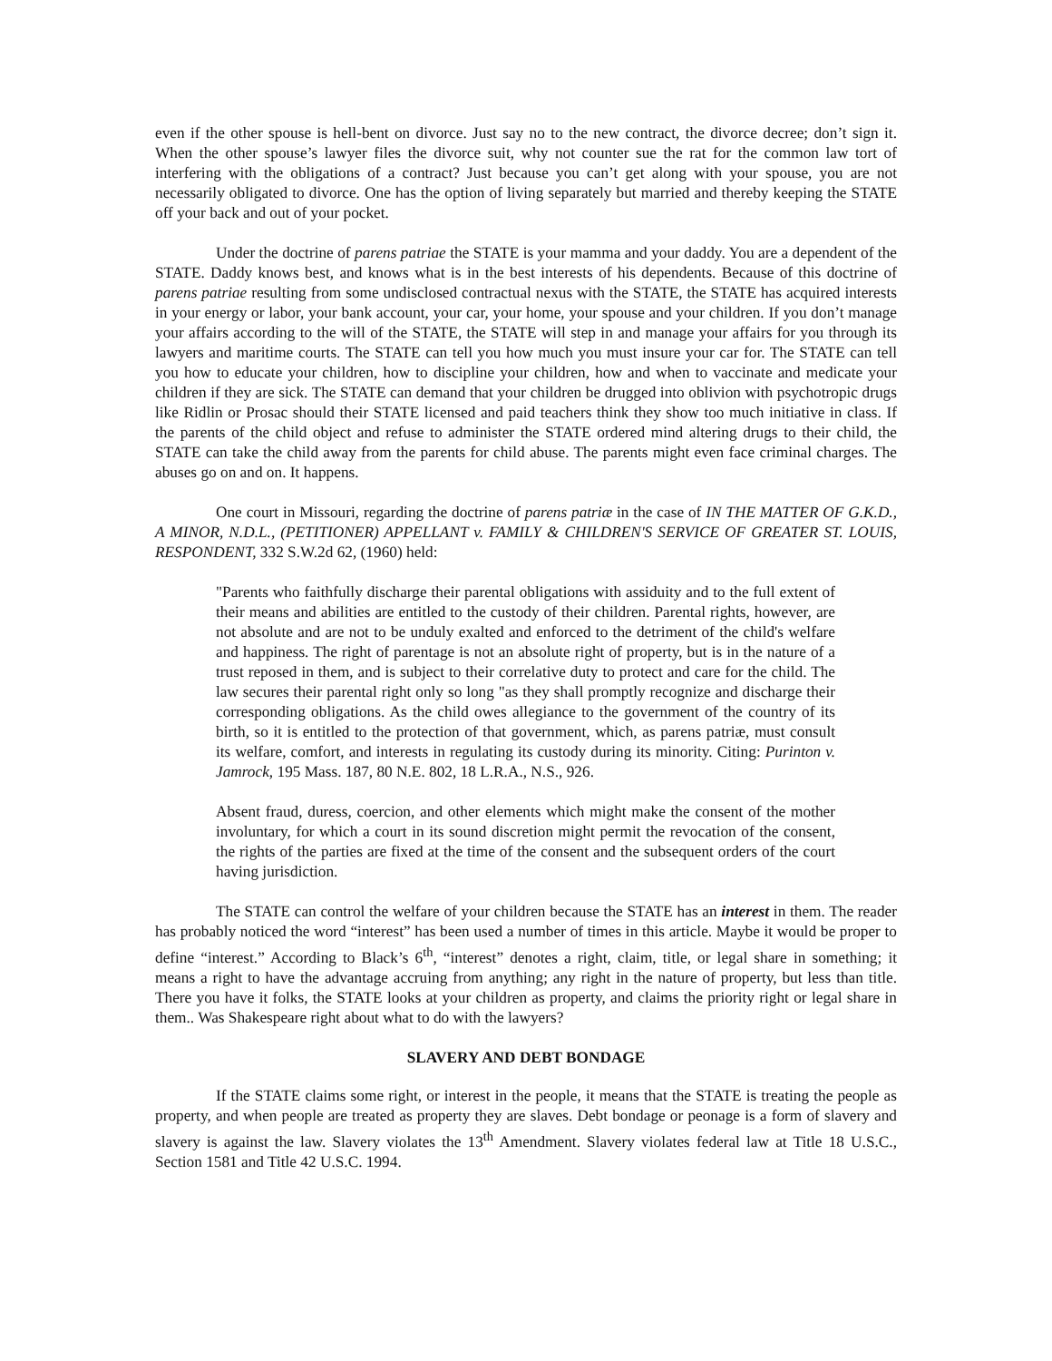even if the other spouse is hell-bent on divorce. Just say no to the new contract, the divorce decree; don’t sign it. When the other spouse’s lawyer files the divorce suit, why not counter sue the rat for the common law tort of interfering with the obligations of a contract? Just because you can’t get along with your spouse, you are not necessarily obligated to divorce. One has the option of living separately but married and thereby keeping the STATE off your back and out of your pocket.
Under the doctrine of parens patriae the STATE is your mamma and your daddy. You are a dependent of the STATE. Daddy knows best, and knows what is in the best interests of his dependents. Because of this doctrine of parens patriae resulting from some undisclosed contractual nexus with the STATE, the STATE has acquired interests in your energy or labor, your bank account, your car, your home, your spouse and your children. If you don’t manage your affairs according to the will of the STATE, the STATE will step in and manage your affairs for you through its lawyers and maritime courts. The STATE can tell you how much you must insure your car for. The STATE can tell you how to educate your children, how to discipline your children, how and when to vaccinate and medicate your children if they are sick. The STATE can demand that your children be drugged into oblivion with psychotropic drugs like Ridlin or Prosac should their STATE licensed and paid teachers think they show too much initiative in class. If the parents of the child object and refuse to administer the STATE ordered mind altering drugs to their child, the STATE can take the child away from the parents for child abuse. The parents might even face criminal charges. The abuses go on and on. It happens.
One court in Missouri, regarding the doctrine of parens patriæ in the case of IN THE MATTER OF G.K.D., A MINOR, N.D.L., (PETITIONER) APPELLANT v. FAMILY & CHILDREN'S SERVICE OF GREATER ST. LOUIS, RESPONDENT, 332 S.W.2d 62, (1960) held:
"Parents who faithfully discharge their parental obligations with assiduity and to the full extent of their means and abilities are entitled to the custody of their children. Parental rights, however, are not absolute and are not to be unduly exalted and enforced to the detriment of the child's welfare and happiness. The right of parentage is not an absolute right of property, but is in the nature of a trust reposed in them, and is subject to their correlative duty to protect and care for the child. The law secures their parental right only so long "as they shall promptly recognize and discharge their corresponding obligations. As the child owes allegiance to the government of the country of its birth, so it is entitled to the protection of that government, which, as parens patriæ, must consult its welfare, comfort, and interests in regulating its custody during its minority. Citing: Purinton v. Jamrock, 195 Mass. 187, 80 N.E. 802, 18 L.R.A., N.S., 926.
Absent fraud, duress, coercion, and other elements which might make the consent of the mother involuntary, for which a court in its sound discretion might permit the revocation of the consent, the rights of the parties are fixed at the time of the consent and the subsequent orders of the court having jurisdiction.
The STATE can control the welfare of your children because the STATE has an interest in them. The reader has probably noticed the word “interest” has been used a number of times in this article. Maybe it would be proper to define “interest.” According to Black’s 6<sup>th</sup>, “interest” denotes a right, claim, title, or legal share in something; it means a right to have the advantage accruing from anything; any right in the nature of property, but less than title. There you have it folks, the STATE looks at your children as property, and claims the priority right or legal share in them.. Was Shakespeare right about what to do with the lawyers?
SLAVERY AND DEBT BONDAGE
If the STATE claims some right, or interest in the people, it means that the STATE is treating the people as property, and when people are treated as property they are slaves. Debt bondage or peonage is a form of slavery and slavery is against the law. Slavery violates the 13<sup>th</sup> Amendment. Slavery violates federal law at Title 18 U.S.C., Section 1581 and Title 42 U.S.C. 1994.